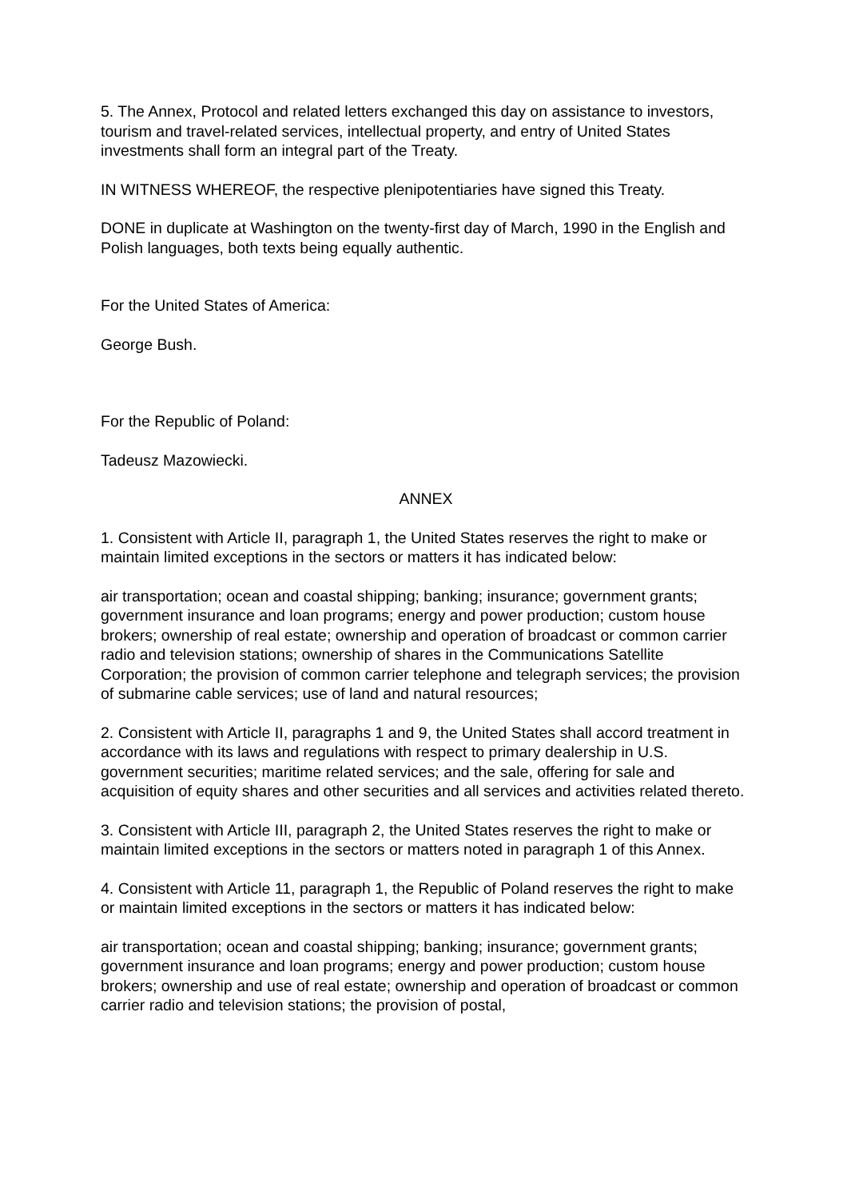5. The Annex, Protocol and related letters exchanged this day on assistance to investors, tourism and travel-related services, intellectual property, and entry of United States investments shall form an integral part of the Treaty.
IN WITNESS WHEREOF, the respective plenipotentiaries have signed this Treaty.
DONE in duplicate at Washington on the twenty-first day of March, 1990 in the English and Polish languages, both texts being equally authentic.
For the United States of America:
George Bush.
For the Republic of Poland:
Tadeusz Mazowiecki.
ANNEX
1. Consistent with Article II, paragraph 1, the United States reserves the right to make or maintain limited exceptions in the sectors or matters it has indicated below:
air transportation; ocean and coastal shipping; banking; insurance; government grants; government insurance and loan programs; energy and power production; custom house brokers; ownership of real estate; ownership and operation of broadcast or common carrier radio and television stations; ownership of shares in the Communications Satellite Corporation; the provision of common carrier telephone and telegraph services; the provision of submarine cable services; use of land and natural resources;
2. Consistent with Article II, paragraphs 1 and 9, the United States shall accord treatment in accordance with its laws and regulations with respect to primary dealership in U.S. government securities; maritime related services; and the sale, offering for sale and acquisition of equity shares and other securities and all services and activities related thereto.
3. Consistent with Article III, paragraph 2, the United States reserves the right to make or maintain limited exceptions in the sectors or matters noted in paragraph 1 of this Annex.
4. Consistent with Article 11, paragraph 1, the Republic of Poland reserves the right to make or maintain limited exceptions in the sectors or matters it has indicated below:
air transportation; ocean and coastal shipping; banking; insurance; government grants; government insurance and loan programs; energy and power production; custom house brokers; ownership and use of real estate; ownership and operation of broadcast or common carrier radio and television stations; the provision of postal,